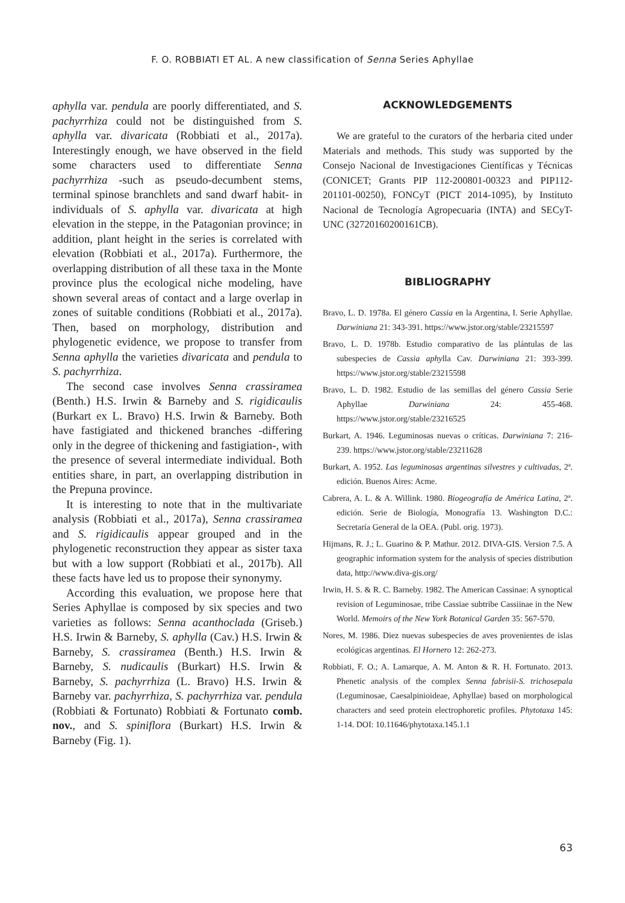F. O. ROBBIATI ET AL. A new classification of Senna Series Aphyllae
aphylla var. pendula are poorly differentiated, and S. pachyrrhiza could not be distinguished from S. aphylla var. divaricata (Robbiati et al., 2017a). Interestingly enough, we have observed in the field some characters used to differentiate Senna pachyrrhiza -such as pseudo-decumbent stems, terminal spinose branchlets and sand dwarf habit- in individuals of S. aphylla var. divaricata at high elevation in the steppe, in the Patagonian province; in addition, plant height in the series is correlated with elevation (Robbiati et al., 2017a). Furthermore, the overlapping distribution of all these taxa in the Monte province plus the ecological niche modeling, have shown several areas of contact and a large overlap in zones of suitable conditions (Robbiati et al., 2017a). Then, based on morphology, distribution and phylogenetic evidence, we propose to transfer from Senna aphylla the varieties divaricata and pendula to S. pachyrrhiza.
The second case involves Senna crassiramea (Benth.) H.S. Irwin & Barneby and S. rigidicaulis (Burkart ex L. Bravo) H.S. Irwin & Barneby. Both have fastigiated and thickened branches -differing only in the degree of thickening and fastigiation-, with the presence of several intermediate individual. Both entities share, in part, an overlapping distribution in the Prepuna province.
It is interesting to note that in the multivariate analysis (Robbiati et al., 2017a), Senna crassiramea and S. rigidicaulis appear grouped and in the phylogenetic reconstruction they appear as sister taxa but with a low support (Robbiati et al., 2017b). All these facts have led us to propose their synonymy.
According this evaluation, we propose here that Series Aphyllae is composed by six species and two varieties as follows: Senna acanthoclada (Griseb.) H.S. Irwin & Barneby, S. aphylla (Cav.) H.S. Irwin & Barneby, S. crassiramea (Benth.) H.S. Irwin & Barneby, S. nudicaulis (Burkart) H.S. Irwin & Barneby, S. pachyrrhiza (L. Bravo) H.S. Irwin & Barneby var. pachyrrhiza, S. pachyrrhiza var. pendula (Robbiati & Fortunato) Robbiati & Fortunato comb. nov., and S. spiniflora (Burkart) H.S. Irwin & Barneby (Fig. 1).
ACKNOWLEDGEMENTS
We are grateful to the curators of the herbaria cited under Materials and methods. This study was supported by the Consejo Nacional de Investigaciones Científicas y Técnicas (CONICET; Grants PIP 112-200801-00323 and PIP112-201101-00250), FONCyT (PICT 2014-1095), by Instituto Nacional de Tecnología Agropecuaria (INTA) and SECyT-UNC (32720160200161CB).
BIBLIOGRAPHY
Bravo, L. D. 1978a. El género Cassia en la Argentina, I. Serie Aphyllae. Darwiniana 21: 343-391. https://www.jstor.org/stable/23215597
Bravo, L. D. 1978b. Estudio comparativo de las plántulas de las subespecies de Cassia aphylla Cav. Darwiniana 21: 393-399. https://www.jstor.org/stable/23215598
Bravo, L. D. 1982. Estudio de las semillas del género Cassia Serie Aphyllae Darwiniana 24: 455-468. https://www.jstor.org/stable/23216525
Burkart, A. 1946. Leguminosas nuevas o críticas. Darwiniana 7: 216-239. https://www.jstor.org/stable/23211628
Burkart, A. 1952. Las leguminosas argentinas silvestres y cultivadas, 2ª. edición. Buenos Aires: Acme.
Cabrera, A. L. & A. Willink. 1980. Biogeografía de América Latina, 2ª. edición. Serie de Biología, Monografía 13. Washington D.C.: Secretaría General de la OEA. (Publ. orig. 1973).
Hijmans, R. J.; L. Guarino & P. Mathur. 2012. DIVA-GIS. Version 7.5. A geographic information system for the analysis of species distribution data, http://www.diva-gis.org/
Irwin, H. S. & R. C. Barneby. 1982. The American Cassinae: A synoptical revision of Leguminosae, tribe Cassiae subtribe Cassiinae in the New World. Memoirs of the New York Botanical Garden 35: 567-570.
Nores, M. 1986. Diez nuevas subespecies de aves provenientes de islas ecológicas argentinas. El Hornero 12: 262-273.
Robbiati, F. O.; A. Lamarque, A. M. Anton & R. H. Fortunato. 2013. Phenetic analysis of the complex Senna fabrisii-S. trichosepala (Leguminosae, Caesalpinioideae, Aphyllae) based on morphological characters and seed protein electrophoretic profiles. Phytotaxa 145: 1-14. DOI: 10.11646/phytotaxa.145.1.1
63